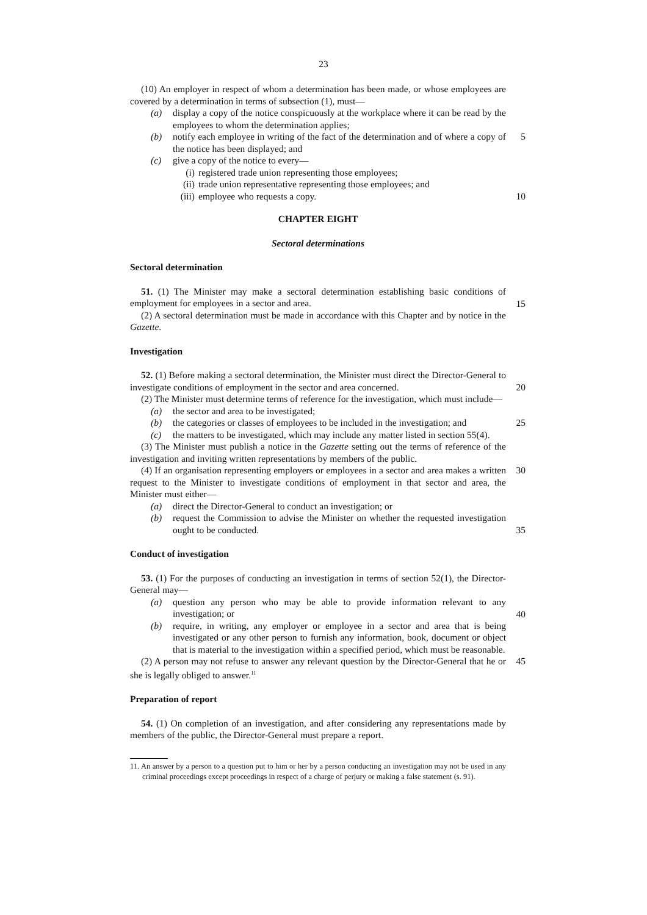23
(10) An employer in respect of whom a determination has been made, or whose employees are covered by a determination in terms of subsection (1), must—
(a) display a copy of the notice conspicuously at the workplace where it can be read by the employees to whom the determination applies;
(b) notify each employee in writing of the fact of the determination and of where a copy of the notice has been displayed; and
5
(c) give a copy of the notice to every—
(i) registered trade union representing those employees;
(ii) trade union representative representing those employees; and
(iii) employee who requests a copy.
10
CHAPTER EIGHT
Sectoral determinations
Sectoral determination
51. (1) The Minister may make a sectoral determination establishing basic conditions of employment for employees in a sector and area.
15
(2) A sectoral determination must be made in accordance with this Chapter and by notice in the Gazette.
Investigation
52. (1) Before making a sectoral determination, the Minister must direct the Director-General to investigate conditions of employment in the sector and area concerned.
20
(2) The Minister must determine terms of reference for the investigation, which must include—
(a) the sector and area to be investigated;
(b) the categories or classes of employees to be included in the investigation; and
25
(c) the matters to be investigated, which may include any matter listed in section 55(4).
(3) The Minister must publish a notice in the Gazette setting out the terms of reference of the investigation and inviting written representations by members of the public.
(4) If an organisation representing employers or employees in a sector and area makes a written request to the Minister to investigate conditions of employment in that sector and area, the Minister must either—
30
(a) direct the Director-General to conduct an investigation; or
(b) request the Commission to advise the Minister on whether the requested investigation ought to be conducted.
35
Conduct of investigation
53. (1) For the purposes of conducting an investigation in terms of section 52(1), the Director-General may—
(a) question any person who may be able to provide information relevant to any investigation; or
40
(b) require, in writing, any employer or employee in a sector and area that is being investigated or any other person to furnish any information, book, document or object that is material to the investigation within a specified period, which must be reasonable.
(2) A person may not refuse to answer any relevant question by the Director-General that he or she is legally obliged to answer.<sup>11</sup>
45
Preparation of report
54. (1) On completion of an investigation, and after considering any representations made by members of the public, the Director-General must prepare a report.
11. An answer by a person to a question put to him or her by a person conducting an investigation may not be used in any criminal proceedings except proceedings in respect of a charge of perjury or making a false statement (s. 91).